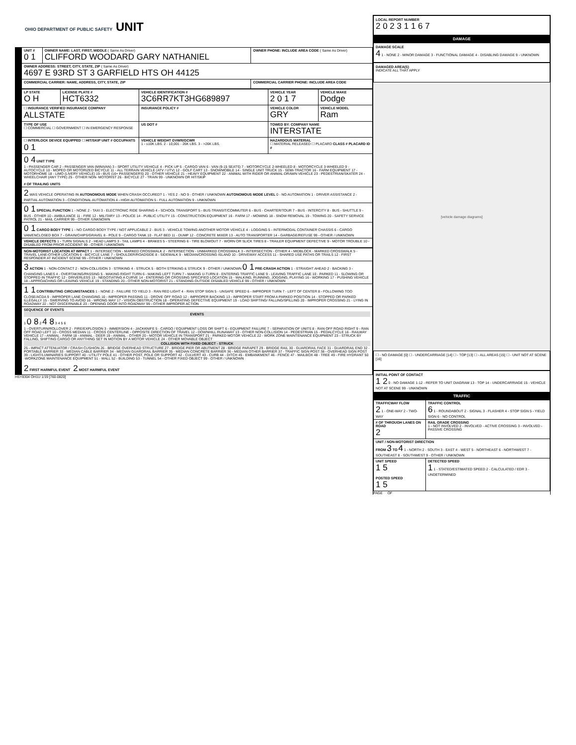OHIO DEPARTMENT OF PUBLIC SAFETY UNIT
| UNIT # 0 1 | OWNER NAME: LAST, FIRST, MIDDLE ( Same As Driver) CLIFFORD WOODARD GARY NATHANIEL | OWNER PHONE: INCLUDE AREA CODE ( Same As Driver) |
| OWNER ADDRESS: STREET, CITY, STATE, ZIP ( Same As Driver) 4697 E 93RD ST 3 GARFIELD HTS OH 44125 | | |
| COMMERCIAL CARRIER: NAME, ADDRESS, CITY, STATE, ZIP | | COMMERCIAL CARRIER PHONE: INCLUDE AREA CODE |
| LP STATE O H | LICENSE PLATE # HCT6332 | VEHICLE IDENTIFICATION # 3C6RR7KT3HG689897 | VEHICLE YEAR 2 0 1 7 | VEHICLE MAKE Dodge |
| ☐ INSURANCE VERIFIED INSURANCE COMPANY ALLSTATE | | INSURANCE POLICY # | VEHICLE COLOR GRY | VEHICLE MODEL Ram |
| TYPE OF USE ☐ COMMERCIAL ☐ GOVERNMENT ☐ IN EMERGENCY RESPONSE | | US DOT # | TOWED BY: COMPANY NAME INTERSTATE | |
| ☐ INTERLOCK DEVICE EQUIPPED ☐ HIT/SKIP UNIT # OCCUPANTS 0 1 | | VEHICLE WEIGHT GVWR/GCWR 1 - ≤10K LBS. 2 - 10,001 - 26K LBS. 3 - >26K LBS. | HAZARDOUS MATERIAL ☐ MATERIAL RELEASED ☐ PLACARD CLASS # PLACARD ID # | |
| 0 4 UNIT TYPE 1 - PASSENGER CAR 2 - PASSENGER VAN (MINIVAN) 3 - SPORT UTILITY VEHICLE 4 - PICK UP 5 - CARGO VAN 6 - VAN (9-15 SEATS) 7 - MOTORCYCLE 2-WHEELED 8 - MOTORCYCLE 3-WHEELED 9 - AUTOCYCLE 10 - MOPED OR MOTORIZED BICYCLE 11 - ALL TERRAIN VEHICLE (ATV / UTV) 12 - GOLF CART 13 - SNOWMOBILE 14 - SINGLE UNIT TRUCK 15 - SEMI-TRACTOR 16 - FARM EQUIPMENT 17 - MOTORHOME 18 - LIMO (LIVERY VEHICLE) 19 - BUS (16+ PASSENGERS) 20 - OTHER VEHICLE 21 - HEAVY EQUIPMENT 22 - ANIMAL WITH RIDER OR ANIMAL-DRAWN VEHICLE 23 - PEDESTRIAN/SKATER 24 - WHEELCHAIR (ANY TYPE) 25 - OTHER NON- MOTORIST 26 - BICYCLE 27 - TRAIN 99 - UNKNOWN OR HIT/SKIP # OF TRAILING UNITS | | | | |
| 2 WAS VEHICLE OPERATING IN AUTONOMOUS MODE WHEN CRASH OCCURED? 1 - YES 2 - NO 9 - OTHER / UNKNOWN AUTONOMOUS MODE LEVEL 0 - NO AUTOMATION 1 - DRIVER ASSISTANCE 2 - PARTIAL AUTOMATION 3 - CONDITIONAL AUTOMATION 4 - HIGH AUTOMATION 5 - FULL AUTOMATION 9 - UNKNOWN | | | | |
| 0 1 SPECIAL FUNCTION 1 - NONE 2 - TAXI 3 - ELECTRONIC RIDE SHARING 4 - SCHOOL TRANSPORT 5 - BUS-TRANSIT/COMMUTER 6 - BUS - CHARTER/TOUR 7 - BUS - INTERCITY 8 - BUS - SHUTTLE 9 - BUS - OTHER 10 - AMBULANCE 11 - FIRE 12 - MILITARY 13 - POLICE 14 - PUBLIC UTILITY 15 - CONSTRUCTION EQUIPMENT 16 - FARM 17 - MOWING 18 - SNOW REMOVAL 19 - TOWING 20 - SAFETY SERVICE PATROL 21 - MAIL CARRIER 99 - OTHER /UNKNOWN | | | | |
| 0 1 CARGO BODY TYPE 1 - NO CARGO BODY TYPE / NOT APPLICABLE 2 - BUS 3 - VEHICLE TOWING ANOTHER MOTOR VEHICLE 4 - LOGGING 5 - INTERMODAL CONTAINER CHASSIS 6 - CARGO VAN/ENCLOSED BOX 7 - GRAIN/CHIPS/GRAVEL 8 - POLE 9 - CARGO TANK 10 - FLAT BED 11 - DUMP 12 - CONCRETE MIXER 13 - AUTO TRANSPORTER 14 - GARBAGE/REFUSE 99 - OTHER / UNKNOWN | | | | |
| VEHICLE DEFECTS 1 - TURN SIGNALS 2 - HEAD LAMPS 3 - TAIL LAMPS 4 - BRAKES 5 - STEERING 6 - TIRE BLOWOUT 7 - WORN OR SLICK TIRES 8 - TRAILER EQUIPMENT DEFECTIVE 9 - MOTOR TROUBLE 10 - DISABLED FROM PRIOR ACCIDENT 99 - OTHER / UNKNOWN | | | | |
| NON-MOTORIST LOCATION AT IMPACT 1 - INTERSECTION - MARKED CROSSWALK 2 - INTERSECTION - UNMARKED CROSSWALK 3 - INTERSECTION - OTHER 4 - MIDBLOCK - MARKED CROSSWALK 5 - TRAVEL LANE-OTHER LOCATION 6 - BICYCLE LANE 7 - SHOULDER/ROADSIDE 8 - SIDEWALK 9 - MEDIAN/CROSSING ISLAND 10 - DRIVEWAY ACCESS 11 - SHARED USE PATHS OR TRAILS 12 - FIRST RESPONDER AT INCIDENT SCENE 99 - OTHER / UNKNOWN |
| 3 ACTION 1 - NON-CONTACT 2 - NON-COLLISION 3 - STRIKING 4 - STRUCK 5 - BOTH STRIKING & STRUCK 9 - OTHER / UNKNOWN 0 1 PRE-CRASH ACTION 1 - STRAIGHT AHEAD 2 - BACKING 3 - CHANGING LANES 4 - OVERTAKING/PASSING 5 - MAKING RIGHT TURN 6 - MAKING LEFT TURN 7 - MAKING U-TURN 8 - ENTERING TRAFFIC LANE 9 - LEAVING TRAFFIC LANE 10 - PARKED 11 - SLOWING OR STOPPED IN TRAFFIC 12 - DRIVERLESS 13 - NEGOTIATING A CURVE 14 - ENTERING OR CROSSING SPECIFIED LOCATION 15 - WALKING, RUNNING, JOGGING, PLAYING 16 - WORKING 17 - PUSHING VEHICLE 18 - APPROACHING OR LEAVING VEHICLE 19 - STANDING 20 - OTHER NON-MOTORIST 21 - STANDING OUTSIDE DISABLED VEHICLE 99 - OTHER / UNKNOWN |
| 1 1 CONTRIBUTING CIRCUMSTANCES 1 - NONE 2 - FAILURE TO YIELD 3 - RAN RED LIGHT 4 - RAN STOP SIGN 5 - UNSAFE SPEED 6 - IMPROPER TURN 7 - LEFT OF CENTER 8 - FOLLOWING TOO CLOSE/ACDA 9 - IMPROPER LANE CHANGING 10 - IMPROPER PASSING 11 - DROVE OFF ROAD 12 - IMPROPER BACKING 13 - IMPROPER START FROM A PARKED POSITION 14 - STOPPED OR PARKED ILLEGALLY 15 - SWERVING TO AVOID 16 - WRONG WAY 17 - VISION OBSTRUCTION 18 - OPERATING DEFECTIVE EQUIPMENT 19 - LOAD SHIFTING/ FALLING/SPILLING 20 - IMPROPER CROSSING 21 - LYING IN ROADWAY 22 - NOT DISCERNABLE 23 - OPENING DOOR INTO ROADWAY 99 - OTHER IMPROPER ACTION |
| SEQUENCE OF EVENTS EVENTS 1 0 8 2 4 8 3 4 5 6 1 - OVERTURN/ROLLOVER 2 - FIRE/EXPLOSION 3 - IMMERSION 4 - JACKKNIFE 5 - CARGO / EQUIPMENT LOSS OR SHIFT 6 - EQUIPMENT FAILURE 7 - SEPARATION OF UNITS 8 - RAN OFF ROAD RIGHT 9 - RAN OFF ROAD LEFT 10 - CROSS MEDIAN 11 - CROSS CENTERLINE - OPPOSITE DIRECTION OF TRAVEL 12 - DOWNHILL RUNAWAY 13 - OTHER NON-COLLISION 14 - PEDESTRIAN 15 - PEDALCYCLE 16 - RAILWAY VEHICLE 17 - ANIMAL - FARM 18 - ANIMAL - DEER 19 - ANIMAL - OTHER 20 - MOTOR VEHICLE IN TRANSPORT 21 - PARKED MOTOR VEHICLE 22 - WORK ZONE MAINTENANCE EQUIPMENT 23 - STRUCK BY FALLING, SHIFTING CARGO OR ANYTHING SET IN MOTION BY A MOTOR VEHICLE 24 - OTHER MOVABLE OBJECT COLLISION WITH FIXED OBJECT - STRUCK 25 - IMPACT ATTENUATOR / CRASH CUSHION 26 - BRIDGE OVERHEAD STRUCTURE 27 - BRIDGE PIER OR ABUTMENT 28 - BRIDGE PARAPET 29 - BRIDGE RAIL 30 - GUARDRAIL FACE 31 - GUARDRAIL END 32 - PORTABLE BARRIER 33 - MEDIAN CABLE BARRIER 34 - MEDIAN GUARDRAIL BARRIER 35 - MEDIAN CONCRETE BARRIER 36 - MEDIAN OTHER BARRIER 37 - TRAFFIC SIGN POST 38 - OVERHEAD SIGN POST 39 - LIGHT/LUMINARIES SUPPORT 40 - UTILITY POLE 41 - OTHER POST, POLE OR SUPPORT 42 - CULVERT 43 - CURB 44 - DITCH 45 - EMBANKMENT 46 - FENCE 47 - MAILBOX 48 - TREE 49 - FIRE HYDRANT 50 -WORKZONE MAINTENANCE EQUIPMENT 51 - WALL 52 - BUILDING 53 - TUNNEL 54 - OTHER FIXED OBJECT 99 - OTHER / UNKNOWN 2 FIRST HARMFUL EVENT 2 MOST HARMFUL EVENT |
HSY8304 OH1U 1/19 [760-0820]
LOCAL REPORT NUMBER
2 0 2 3 1 1 6 7
DAMAGE
DAMAGE SCALE
4 1 - NONE 2 - MINOR DAMAGE 3 - FUNCTIONAL DAMAGE 4 - DISABLING DAMAGE 9 - UNKNOWN
DAMAGED AREA(S)
INDICATE ALL THAT APPLY
[vehicle damage diagrams]
☐ - NO DAMAGE [0] ☐ - UNDERCARRIAGE [14] ☐ - TOP [13] ☐ - ALL AREAS [15] ☐ - UNIT NOT AT SCENE [16]
INITIAL POINT OF CONTACT
1 2 0 - NO DAMAGE 1-12 - REFER TO UNIT DIAGRAM 13 - TOP 14 - UNDERCARRIAGE 15 - VEHICLE NOT AT SCENE 99 - UNKNOWN
TRAFFIC
| TRAFFICWAY FLOW 2 1 - ONE-WAY 2 - TWO-WAY | TRAFFIC CONTROL 6 1 - ROUNDABOUT 2 - SIGNAL 3 - FLASHER 4 - STOP SIGN 5 - YIELD SIGN 6 - NO CONTROL |
| # OF THROUGH LANES ON ROAD 2 | RAIL GRADE CROSSING 1 - NOT INVOLVED 2 - INVOLVED - ACTIVE CROSSING 3 - INVOLVED - PASSIVE CROSSING |
| UNIT / NON-MOTORIST DIRECTION FROM 3 TO 4 1 - NORTH 2 - SOUTH 3 - EAST 4 - WEST 5 - NORTHEAST 6 - NORTHWEST 7 - SOUTHEAST 8 - SOUTHWEST 9 - OTHER / UNKNOWN | |
| UNIT SPEED 1 5 POSTED SPEED 1 5 | DETECTED SPEED 1 1 - STATED/ESTIMATED SPEED 2 - CALCULATED / EDR 3 - UNDETERMINED |
PAGE OF